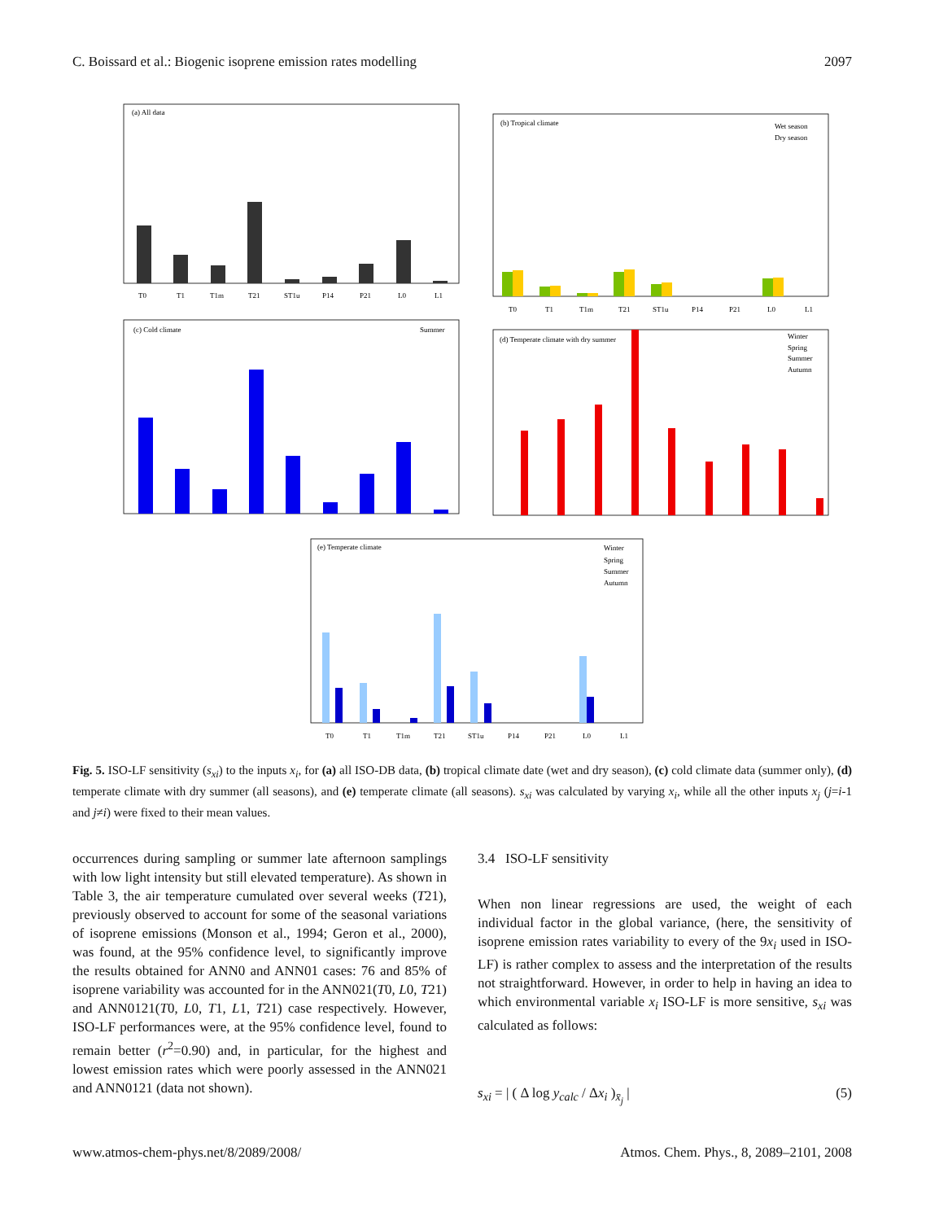C. Boissard et al.: Biogenic isoprene emission rates modelling 2097
(a) All data
(b) Tropical climate
(c) Cold climate
(d) Temperate climate with dry summer
(e) Temperate climate
T0
T1
T1m
T21
ST1u
P14
P21
L0
L1
T0
T1
T1m
T21
ST1u
P14
P21
L0
L1
Wet season
Dry season
Summer
Winter
Spring
Summer
Autumn
Winter
Spring
Summer
Autumn
T0
T1
T1m
T21
ST1u
P14
P21
L0
L1
Fig. 5. ISO-LF sensitivity (s<sub>xi</sub>) to the inputs x<sub>i</sub>, for (a) all ISO-DB data, (b) tropical climate date (wet and dry season), (c) cold climate data (summer only), (d) temperate climate with dry summer (all seasons), and (e) temperate climate (all seasons). s<sub>xi</sub> was calculated by varying x<sub>i</sub>, while all the other inputs x<sub>j</sub> (j=i-1 and j≠i) were fixed to their mean values.
occurrences during sampling or summer late afternoon samplings with low light intensity but still elevated temperature). As shown in Table 3, the air temperature cumulated over several weeks (T21), previously observed to account for some of the seasonal variations of isoprene emissions (Monson et al., 1994; Geron et al., 2000), was found, at the 95% confidence level, to significantly improve the results obtained for ANN0 and ANN01 cases: 76 and 85% of isoprene variability was accounted for in the ANN021(T0, L0, T21) and ANN0121(T0, L0, T1, L1, T21) case respectively. However, ISO-LF performances were, at the 95% confidence level, found to remain better (r<sup>2</sup>=0.90) and, in particular, for the highest and lowest emission rates which were poorly assessed in the ANN021 and ANN0121 (data not shown).
3.4 ISO-LF sensitivity
When non linear regressions are used, the weight of each individual factor in the global variance, (here, the sensitivity of isoprene emission rates variability to every of the 9x<sub>i</sub> used in ISO-LF) is rather complex to assess and the interpretation of the results not straightforward. However, in order to help in having an idea to which environmental variable x<sub>i</sub> ISO-LF is more sensitive, s<sub>xi</sub> was calculated as follows:
s<sub>xi</sub> = | ( Δ log y<sub>calc</sub> / Δx<sub>i</sub> )<sub>x̄<sub>j</sub></sub> | (5)
www.atmos-chem-phys.net/8/2089/2008/ Atmos. Chem. Phys., 8, 2089–2101, 2008